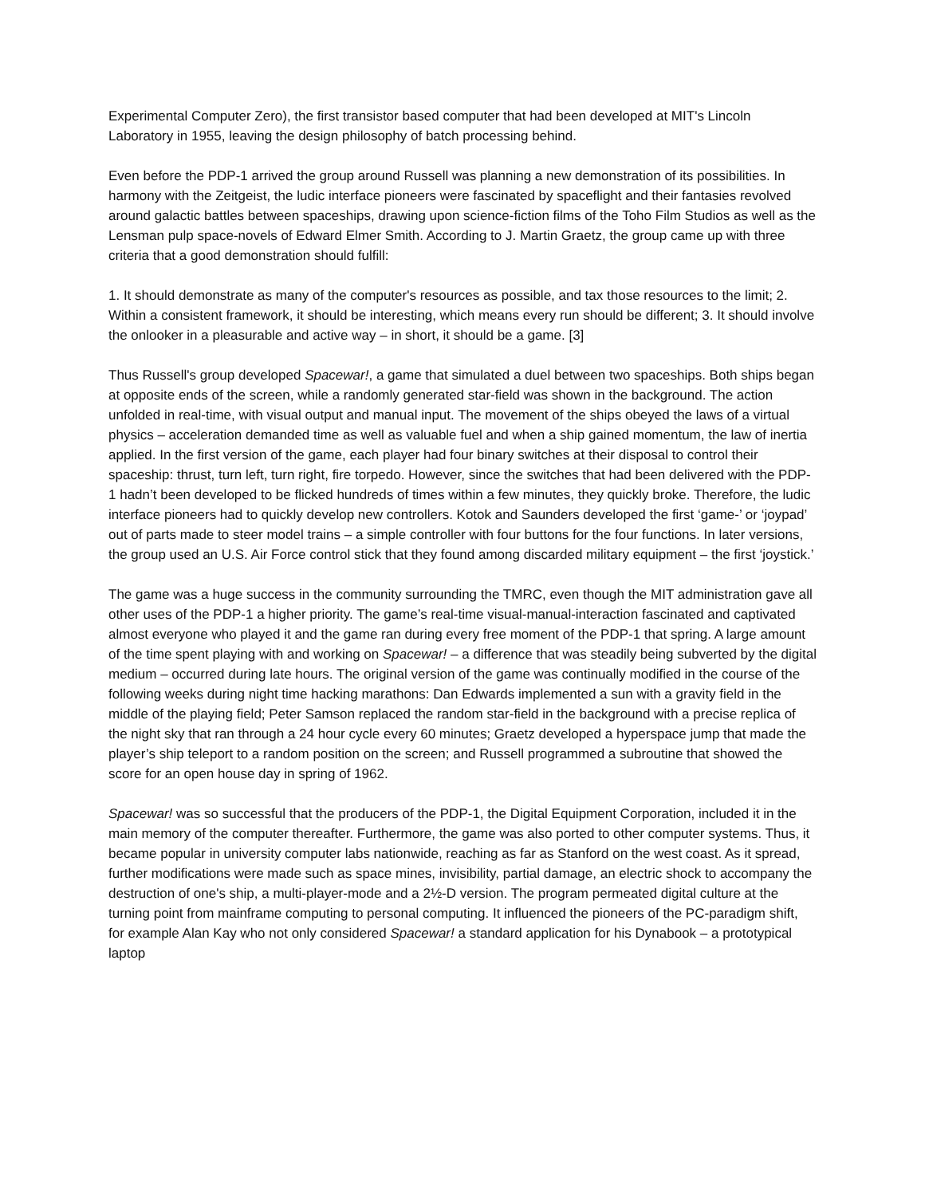Experimental Computer Zero), the first transistor based computer that had been developed at MIT's Lincoln Laboratory in 1955, leaving the design philosophy of batch processing behind.
Even before the PDP-1 arrived the group around Russell was planning a new demonstration of its possibilities. In harmony with the Zeitgeist, the ludic interface pioneers were fascinated by spaceflight and their fantasies revolved around galactic battles between spaceships, drawing upon science-fiction films of the Toho Film Studios as well as the Lensman pulp space-novels of Edward Elmer Smith. According to J. Martin Graetz, the group came up with three criteria that a good demonstration should fulfill:
1. It should demonstrate as many of the computer's resources as possible, and tax those resources to the limit; 2. Within a consistent framework, it should be interesting, which means every run should be different; 3. It should involve the onlooker in a pleasurable and active way – in short, it should be a game. [3]
Thus Russell's group developed Spacewar!, a game that simulated a duel between two spaceships. Both ships began at opposite ends of the screen, while a randomly generated star-field was shown in the background. The action unfolded in real-time, with visual output and manual input. The movement of the ships obeyed the laws of a virtual physics – acceleration demanded time as well as valuable fuel and when a ship gained momentum, the law of inertia applied. In the first version of the game, each player had four binary switches at their disposal to control their spaceship: thrust, turn left, turn right, fire torpedo. However, since the switches that had been delivered with the PDP-1 hadn’t been developed to be flicked hundreds of times within a few minutes, they quickly broke. Therefore, the ludic interface pioneers had to quickly develop new controllers. Kotok and Saunders developed the first ‘game-’ or ‘joypad’ out of parts made to steer model trains – a simple controller with four buttons for the four functions. In later versions, the group used an U.S. Air Force control stick that they found among discarded military equipment – the first ‘joystick.’
The game was a huge success in the community surrounding the TMRC, even though the MIT administration gave all other uses of the PDP-1 a higher priority. The game’s real-time visual-manual-interaction fascinated and captivated almost everyone who played it and the game ran during every free moment of the PDP-1 that spring. A large amount of the time spent playing with and working on Spacewar! – a difference that was steadily being subverted by the digital medium – occurred during late hours. The original version of the game was continually modified in the course of the following weeks during night time hacking marathons: Dan Edwards implemented a sun with a gravity field in the middle of the playing field; Peter Samson replaced the random star-field in the background with a precise replica of the night sky that ran through a 24 hour cycle every 60 minutes; Graetz developed a hyperspace jump that made the player’s ship teleport to a random position on the screen; and Russell programmed a subroutine that showed the score for an open house day in spring of 1962.
Spacewar! was so successful that the producers of the PDP-1, the Digital Equipment Corporation, included it in the main memory of the computer thereafter. Furthermore, the game was also ported to other computer systems. Thus, it became popular in university computer labs nationwide, reaching as far as Stanford on the west coast. As it spread, further modifications were made such as space mines, invisibility, partial damage, an electric shock to accompany the destruction of one's ship, a multi-player-mode and a 2½-D version. The program permeated digital culture at the turning point from mainframe computing to personal computing. It influenced the pioneers of the PC-paradigm shift, for example Alan Kay who not only considered Spacewar! a standard application for his Dynabook – a prototypical laptop